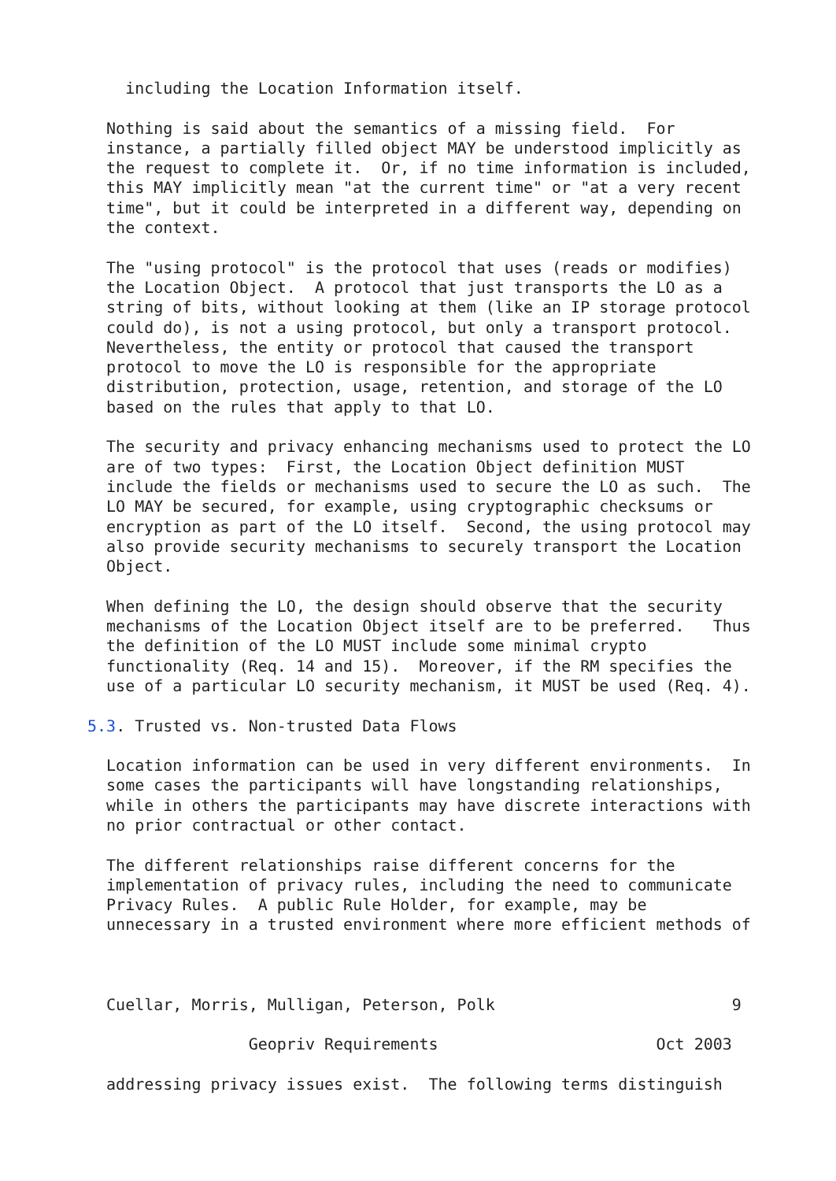including the Location Information itself.

  Nothing is said about the semantics of a missing field.  For
  instance, a partially filled object MAY be understood implicitly as
  the request to complete it.  Or, if no time information is included,
  this MAY implicitly mean "at the current time" or "at a very recent
  time", but it could be interpreted in a different way, depending on
  the context.

  The "using protocol" is the protocol that uses (reads or modifies)
  the Location Object.  A protocol that just transports the LO as a
  string of bits, without looking at them (like an IP storage protocol
  could do), is not a using protocol, but only a transport protocol.
  Nevertheless, the entity or protocol that caused the transport
  protocol to move the LO is responsible for the appropriate
  distribution, protection, usage, retention, and storage of the LO
  based on the rules that apply to that LO.

  The security and privacy enhancing mechanisms used to protect the LO
  are of two types:  First, the Location Object definition MUST
  include the fields or mechanisms used to secure the LO as such.  The
  LO MAY be secured, for example, using cryptographic checksums or
  encryption as part of the LO itself.  Second, the using protocol may
  also provide security mechanisms to securely transport the Location
  Object.

  When defining the LO, the design should observe that the security
  mechanisms of the Location Object itself are to be preferred.   Thus
  the definition of the LO MUST include some minimal crypto
  functionality (Req. 14 and 15).  Moreover, if the RM specifies the
  use of a particular LO security mechanism, it MUST be used (Req. 4).

5.3. Trusted vs. Non-trusted Data Flows

  Location information can be used in very different environments.  In
  some cases the participants will have longstanding relationships,
  while in others the participants may have discrete interactions with
  no prior contractual or other contact.

  The different relationships raise different concerns for the
  implementation of privacy rules, including the need to communicate
  Privacy Rules.  A public Rule Holder, for example, may be
  unnecessary in a trusted environment where more efficient methods of



  Cuellar, Morris, Mulligan, Peterson, Polk                         9

                 Geopriv Requirements                       Oct 2003

  addressing privacy issues exist.  The following terms distinguish